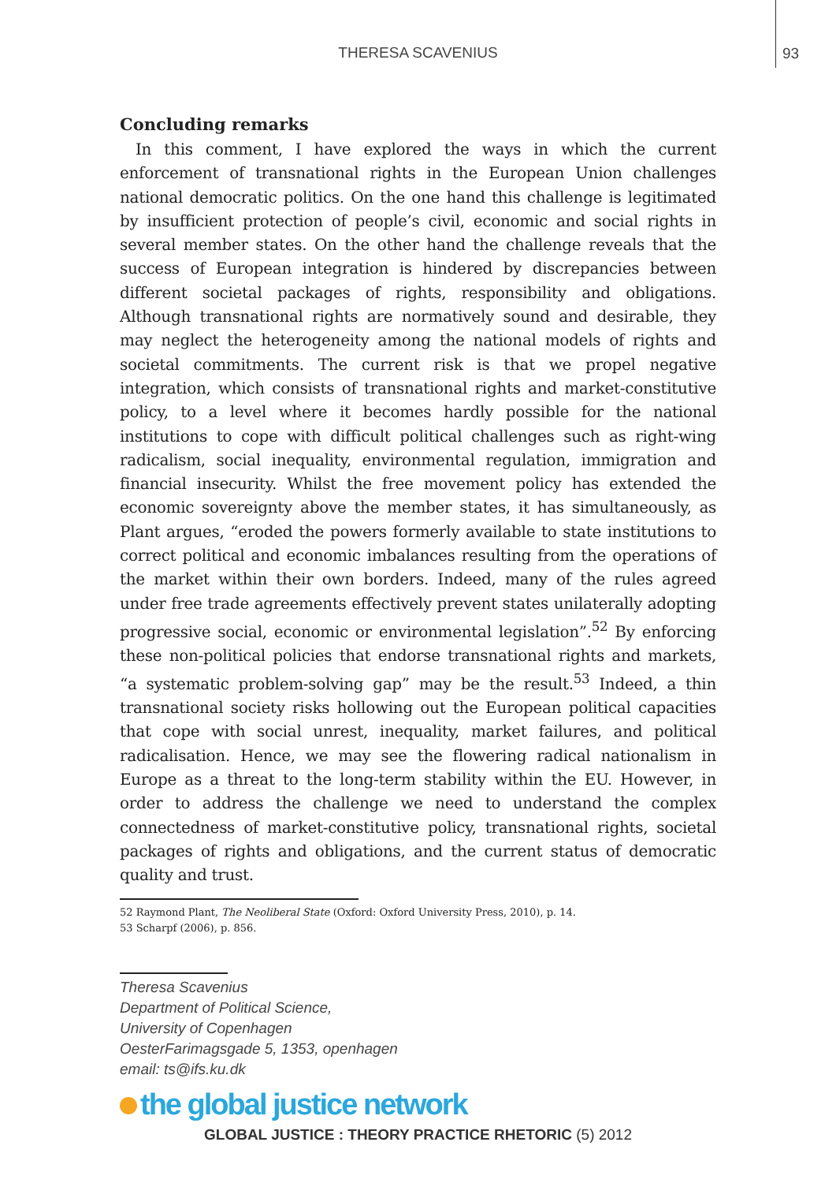THERESA SCAVENIUS
93
Concluding remarks
In this comment, I have explored the ways in which the current enforcement of transnational rights in the European Union challenges national democratic politics. On the one hand this challenge is legitimated by insufficient protection of people’s civil, economic and social rights in several member states. On the other hand the challenge reveals that the success of European integration is hindered by discrepancies between different societal packages of rights, responsibility and obligations. Although transnational rights are normatively sound and desirable, they may neglect the heterogeneity among the national models of rights and societal commitments. The current risk is that we propel negative integration, which consists of transnational rights and market-constitutive policy, to a level where it becomes hardly possible for the national institutions to cope with difficult political challenges such as right-wing radicalism, social inequality, environmental regulation, immigration and financial insecurity. Whilst the free movement policy has extended the economic sovereignty above the member states, it has simultaneously, as Plant argues, “eroded the powers formerly available to state institutions to correct political and economic imbalances resulting from the operations of the market within their own borders. Indeed, many of the rules agreed under free trade agreements effectively prevent states unilaterally adopting progressive social, economic or environmental legislation”.<sup>52</sup> By enforcing these non-political policies that endorse transnational rights and markets, “a systematic problem-solving gap” may be the result.<sup>53</sup> Indeed, a thin transnational society risks hollowing out the European political capacities that cope with social unrest, inequality, market failures, and political radicalisation. Hence, we may see the flowering radical nationalism in Europe as a threat to the long-term stability within the EU. However, in order to address the challenge we need to understand the complex connectedness of market-constitutive policy, transnational rights, societal packages of rights and obligations, and the current status of democratic quality and trust.
52 Raymond Plant, The Neoliberal State (Oxford: Oxford University Press, 2010), p. 14.
53 Scharpf (2006), p. 856.
Theresa Scavenius
Department of Political Science,
University of Copenhagen
OesterFarimagsgade 5, 1353, openhagen
email: ts@ifs.ku.dk
the global justice network
GLOBAL JUSTICE : THEORY PRACTICE RHETORIC (5) 2012